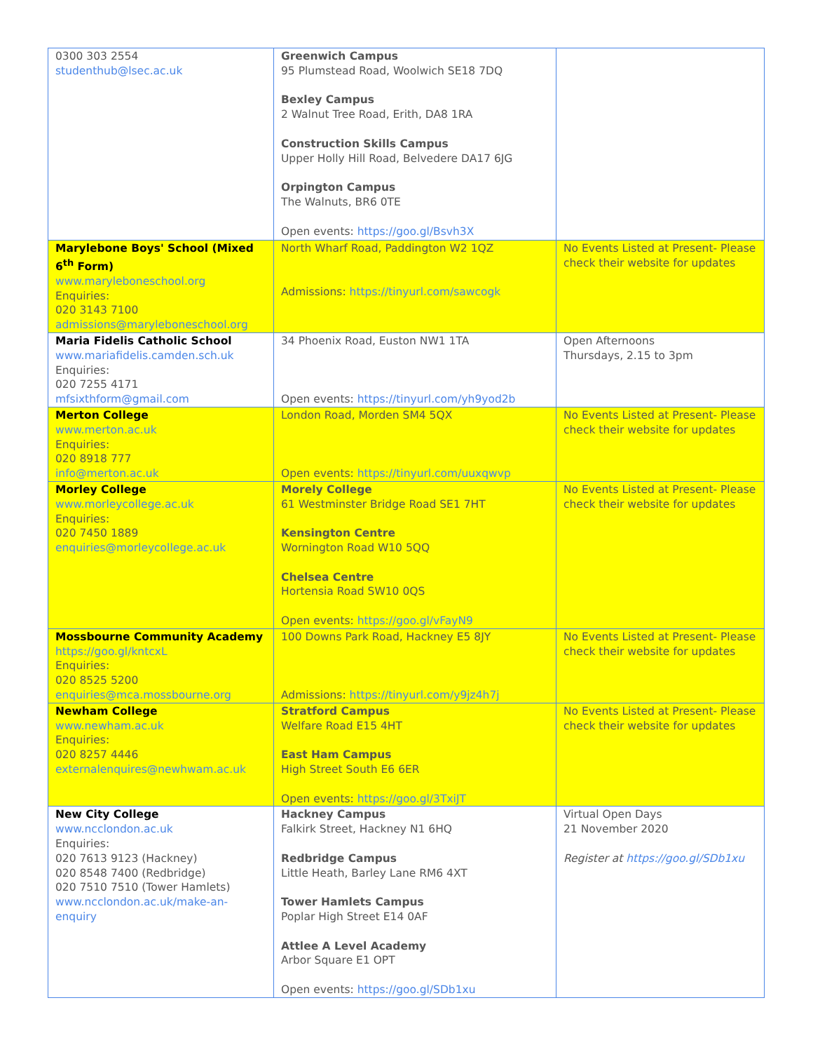| 0300 303 2554 studenthub@lsec.ac.uk | Greenwich Campus 95 Plumstead Road, Woolwich SE18 7DQ Bexley Campus 2 Walnut Tree Road, Erith, DA8 1RA Construction Skills Campus Upper Holly Hill Road, Belvedere DA17 6JG Orpington Campus The Walnuts, BR6 0TE Open events: https://goo.gl/Bsvh3X | |
| Marylebone Boys' School (Mixed 6<sup>th</sup> Form) www.maryleboneschool.org Enquiries: 020 3143 7100 admissions@maryleboneschool.org | North Wharf Road, Paddington W2 1QZ Admissions: https://tinyurl.com/sawcogk | No Events Listed at Present- Please check their website for updates |
| Maria Fidelis Catholic School www.mariafidelis.camden.sch.uk Enquiries: 020 7255 4171 mfsixthform@gmail.com | 34 Phoenix Road, Euston NW1 1TA Open events: https://tinyurl.com/yh9yod2b | Open Afternoons Thursdays, 2.15 to 3pm |
| Merton College www.merton.ac.uk Enquiries: 020 8918 777 info@merton.ac.uk | London Road, Morden SM4 5QX Open events: https://tinyurl.com/uuxqwvp | No Events Listed at Present- Please check their website for updates |
| Morley College www.morleycollege.ac.uk Enquiries: 020 7450 1889 enquiries@morleycollege.ac.uk | Morely College 61 Westminster Bridge Road SE1 7HT Kensington Centre Wornington Road W10 5QQ Chelsea Centre Hortensia Road SW10 0QS Open events: https://goo.gl/vFayN9 | No Events Listed at Present- Please check their website for updates |
| Mossbourne Community Academy https://goo.gl/kntcxL Enquiries: 020 8525 5200 enquiries@mca.mossbourne.org | 100 Downs Park Road, Hackney E5 8JY Admissions: https://tinyurl.com/y9jz4h7j | No Events Listed at Present- Please check their website for updates |
| Newham College www.newham.ac.uk Enquiries: 020 8257 4446 externalenquires@newhwam.ac.uk | Stratford Campus Welfare Road E15 4HT East Ham Campus High Street South E6 6ER Open events: https://goo.gl/3TxiJT | No Events Listed at Present- Please check their website for updates |
| New City College www.ncclondon.ac.uk Enquiries: 020 7613 9123 (Hackney) 020 8548 7400 (Redbridge) 020 7510 7510 (Tower Hamlets) www.ncclondon.ac.uk/make-an-enquiry | Hackney Campus Falkirk Street, Hackney N1 6HQ Redbridge Campus Little Heath, Barley Lane RM6 4XT Tower Hamlets Campus Poplar High Street E14 0AF Attlee A Level Academy Arbor Square E1 OPT Open events: https://goo.gl/SDb1xu | Virtual Open Days 21 November 2020 Register at https://goo.gl/SDb1xu |